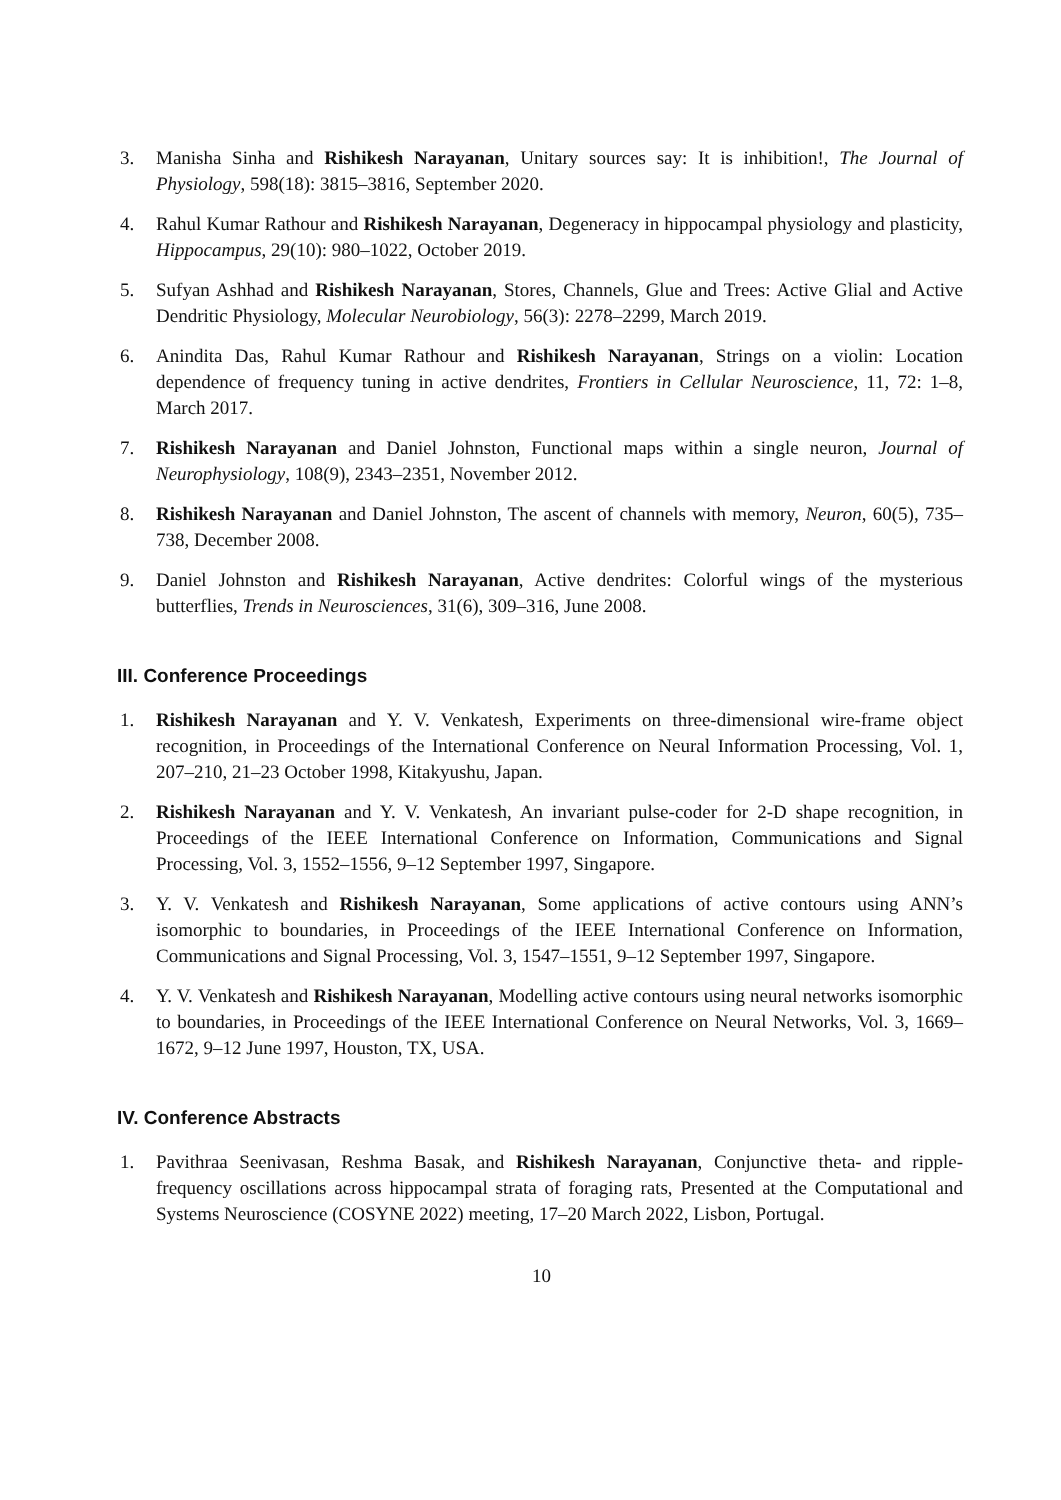3. Manisha Sinha and Rishikesh Narayanan, Unitary sources say: It is inhibition!, The Journal of Physiology, 598(18): 3815–3816, September 2020.
4. Rahul Kumar Rathour and Rishikesh Narayanan, Degeneracy in hippocampal physiology and plasticity, Hippocampus, 29(10): 980–1022, October 2019.
5. Sufyan Ashhad and Rishikesh Narayanan, Stores, Channels, Glue and Trees: Active Glial and Active Dendritic Physiology, Molecular Neurobiology, 56(3): 2278–2299, March 2019.
6. Anindita Das, Rahul Kumar Rathour and Rishikesh Narayanan, Strings on a violin: Location dependence of frequency tuning in active dendrites, Frontiers in Cellular Neuroscience, 11, 72: 1–8, March 2017.
7. Rishikesh Narayanan and Daniel Johnston, Functional maps within a single neuron, Journal of Neurophysiology, 108(9), 2343–2351, November 2012.
8. Rishikesh Narayanan and Daniel Johnston, The ascent of channels with memory, Neuron, 60(5), 735–738, December 2008.
9. Daniel Johnston and Rishikesh Narayanan, Active dendrites: Colorful wings of the mysterious butterflies, Trends in Neurosciences, 31(6), 309–316, June 2008.
III. Conference Proceedings
1. Rishikesh Narayanan and Y. V. Venkatesh, Experiments on three-dimensional wire-frame object recognition, in Proceedings of the International Conference on Neural Information Processing, Vol. 1, 207–210, 21–23 October 1998, Kitakyushu, Japan.
2. Rishikesh Narayanan and Y. V. Venkatesh, An invariant pulse-coder for 2-D shape recognition, in Proceedings of the IEEE International Conference on Information, Communications and Signal Processing, Vol. 3, 1552–1556, 9–12 September 1997, Singapore.
3. Y. V. Venkatesh and Rishikesh Narayanan, Some applications of active contours using ANN’s isomorphic to boundaries, in Proceedings of the IEEE International Conference on Information, Communications and Signal Processing, Vol. 3, 1547–1551, 9–12 September 1997, Singapore.
4. Y. V. Venkatesh and Rishikesh Narayanan, Modelling active contours using neural networks isomorphic to boundaries, in Proceedings of the IEEE International Conference on Neural Networks, Vol. 3, 1669–1672, 9–12 June 1997, Houston, TX, USA.
IV. Conference Abstracts
1. Pavithraa Seenivasan, Reshma Basak, and Rishikesh Narayanan, Conjunctive theta- and ripple-frequency oscillations across hippocampal strata of foraging rats, Presented at the Computational and Systems Neuroscience (COSYNE 2022) meeting, 17–20 March 2022, Lisbon, Portugal.
10